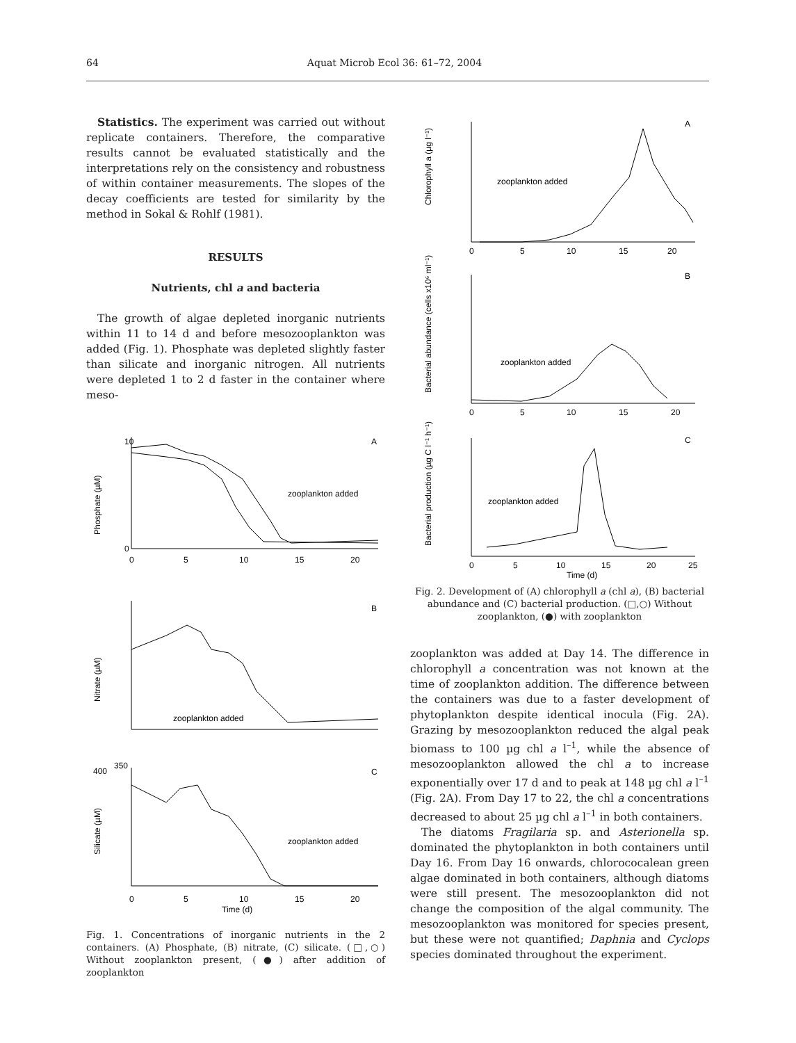64 Aquat Microb Ecol 36: 61–72, 2004
Statistics. The experiment was carried out without replicate containers. Therefore, the comparative results cannot be evaluated statistically and the interpretations rely on the consistency and robustness of within container measurements. The slopes of the decay coefficients are tested for similarity by the method in Sokal & Rohlf (1981).
RESULTS
Nutrients, chl a and bacteria
The growth of algae depleted inorganic nutrients within 11 to 14 d and before mesozooplankton was added (Fig. 1). Phosphate was depleted slightly faster than silicate and inorganic nitrogen. All nutrients were depleted 1 to 2 d faster in the container where meso-
A
Phosphate (µM)
zooplankton added
10
0
0
5
10
15
20
B
Nitrate (µM)
zooplankton added
400
C
Silicate (µM)
zooplankton added
0
5
10
15
20
Time (d)
350
Fig. 1. Concentrations of inorganic nutrients in the 2 containers. (A) Phosphate, (B) nitrate, (C) silicate. (□,○) Without zooplankton present, (●) after addition of zooplankton
A
Chlorophyll a (µg l⁻¹)
zooplankton added
0
5
10
15
20
B
Bacterial abundance (cells x10⁶ ml⁻¹)
zooplankton added
0
5
10
15
20
C
Bacterial production (µg C l⁻¹ h⁻¹)
zooplankton added
0
5
10
15
20
25
Time (d)
Fig. 2. Development of (A) chlorophyll a (chl a), (B) bacterial abundance and (C) bacterial production. (□,○) Without zooplankton, (●) with zooplankton
zooplankton was added at Day 14. The difference in chlorophyll a concentration was not known at the time of zooplankton addition. The difference between the containers was due to a faster development of phytoplankton despite identical inocula (Fig. 2A). Grazing by mesozooplankton reduced the algal peak biomass to 100 µg chl a l<sup>–1</sup>, while the absence of mesozooplankton allowed the chl a to increase exponentially over 17 d and to peak at 148 µg chl a l<sup>–1</sup> (Fig. 2A). From Day 17 to 22, the chl a concentrations decreased to about 25 µg chl a l<sup>–1</sup> in both containers.
The diatoms Fragilaria sp. and Asterionella sp. dominated the phytoplankton in both containers until Day 16. From Day 16 onwards, chlorococalean green algae dominated in both containers, although diatoms were still present. The mesozooplankton did not change the composition of the algal community. The mesozooplankton was monitored for species present, but these were not quantified; Daphnia and Cyclops species dominated throughout the experiment.